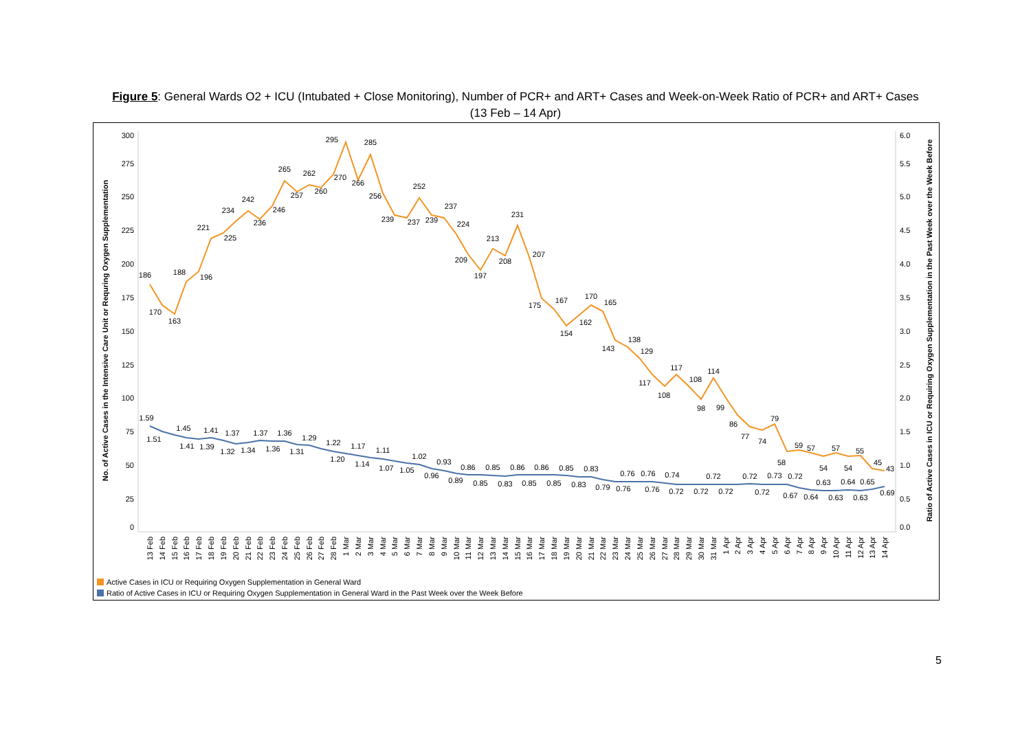Figure 5: General Wards O2 + ICU (Intubated + Close Monitoring), Number of PCR+ and ART+ Cases and Week-on-Week Ratio of PCR+ and ART+ Cases
(13 Feb – 14 Apr)
300
275
250
225
200
175
150
125
100
75
50
25
0
6.0
5.5
5.0
4.5
4.0
3.5
3.0
2.5
2.0
1.5
1.0
0.5
0.0
No. of Active Cases in the Intensive Care Unit or Requring Oxygen Supplementation
Ratio of Active Cases in ICU or Requiring Oxygen Supplementation in the Past Week over the Week Before
186
170
163
188
196
221
225
234
242
236
246
265
257
262
260
270
295
266
285
256
239
237
252
239
237
224
209
197
213
208
231
207
175
167
154
162
170
165
143
138
129
117
108
117
108
98
114
99
86
77
74
79
58
59
57
54
57
54
55
45
43
1.59
1.51
1.45
1.41
1.39
1.41
1.37
1.32
1.34
1.37
1.36
1.36
1.31
1.29
1.22
1.20
1.17
1.14
1.11
1.07
1.05
1.02
0.96
0.93
0.89
0.86
0.85
0.85
0.83
0.86
0.85
0.86
0.85
0.85
0.83
0.83
0.79
0.76
0.76
0.76
0.76
0.74
0.72
0.72
0.72
0.72
0.72
0.72
0.73
0.72
0.67
0.64
0.63
0.63
0.64
0.63
0.65
0.69
13 Feb
14 Feb
15 Feb
16 Feb
17 Feb
18 Feb
19 Feb
20 Feb
21 Feb
22 Feb
23 Feb
24 Feb
25 Feb
26 Feb
27 Feb
28 Feb
1 Mar
2 Mar
3 Mar
4 Mar
5 Mar
6 Mar
7 Mar
8 Mar
9 Mar
10 Mar
11 Mar
12 Mar
13 Mar
14 Mar
15 Mar
16 Mar
17 Mar
18 Mar
19 Mar
20 Mar
21 Mar
22 Mar
23 Mar
24 Mar
25 Mar
26 Mar
27 Mar
28 Mar
29 Mar
30 Mar
31 Mar
1 Apr
2 Apr
3 Apr
4 Apr
5 Apr
6 Apr
7 Apr
8 Apr
9 Apr
10 Apr
11 Apr
12 Apr
13 Apr
14 Apr
Active Cases in ICU or Requiring Oxygen Supplementation in General Ward
Ratio of Active Cases in ICU or Requiring Oxygen Supplementation in General Ward in the Past Week over the Week Before
5